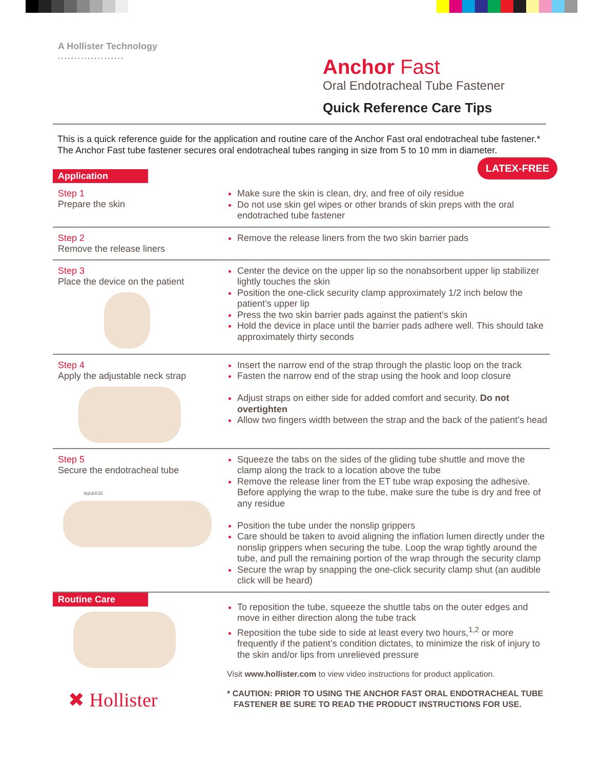A Hollister Technology
••••••••••••••••••••
Anchor Fast
Oral Endotracheal Tube Fastener
Quick Reference Care Tips
This is a quick reference guide for the application and routine care of the Anchor Fast oral endotracheal tube fastener.*
The Anchor Fast tube fastener secures oral endotracheal tubes ranging in size from 5 to 10 mm in diameter.
LATEX-FREE
Application
Step 1
Prepare the skin
Make sure the skin is clean, dry, and free of oily residue
Do not use skin gel wipes or other brands of skin preps with the oral endotrached tube fastener
Step 2
Remove the release liners
Remove the release liners from the two skin barrier pads
Step 3
Place the device on the patient
Center the device on the upper lip so the nonabsorbent upper lip stabilizer lightly touches the skin
Position the one-click security clamp approximately 1/2 inch below the patient’s upper lip
Press the two skin barrier pads against the patient’s skin
Hold the device in place until the barrier pads adhere well. This should take approximately thirty seconds
Step 4
Apply the adjustable neck strap
Insert the narrow end of the strap through the plastic loop on the track
Fasten the narrow end of the strap using the hook and loop closure
Adjust straps on either side for added comfort and security. Do not overtighten
Allow two fingers width between the strap and the back of the patient’s head
Step 5
Secure the endotracheal tube
SQUEEZE
Squeeze the tabs on the sides of the gliding tube shuttle and move the clamp along the track to a location above the tube
Remove the release liner from the ET tube wrap exposing the adhesive. Before applying the wrap to the tube, make sure the tube is dry and free of any residue
Position the tube under the nonslip grippers
Care should be taken to avoid aligning the inflation lumen directly under the nonslip grippers when securing the tube. Loop the wrap tightly around the tube, and pull the remaining portion of the wrap through the security clamp
Secure the wrap by snapping the one-click security clamp shut (an audible click will be heard)
Routine Care
✖ Hollister
To reposition the tube, squeeze the shuttle tabs on the outer edges and move in either direction along the tube track
Reposition the tube side to side at least every two hours,<sup>1,2</sup> or more frequently if the patient’s condition dictates, to minimize the risk of injury to the skin and/or lips from unrelieved pressure
Visit www.hollister.com to view video instructions for product application.
* CAUTION: PRIOR TO USING THE ANCHOR FAST ORAL ENDOTRACHEAL TUBE
FASTENER BE SURE TO READ THE PRODUCT INSTRUCTIONS FOR USE.